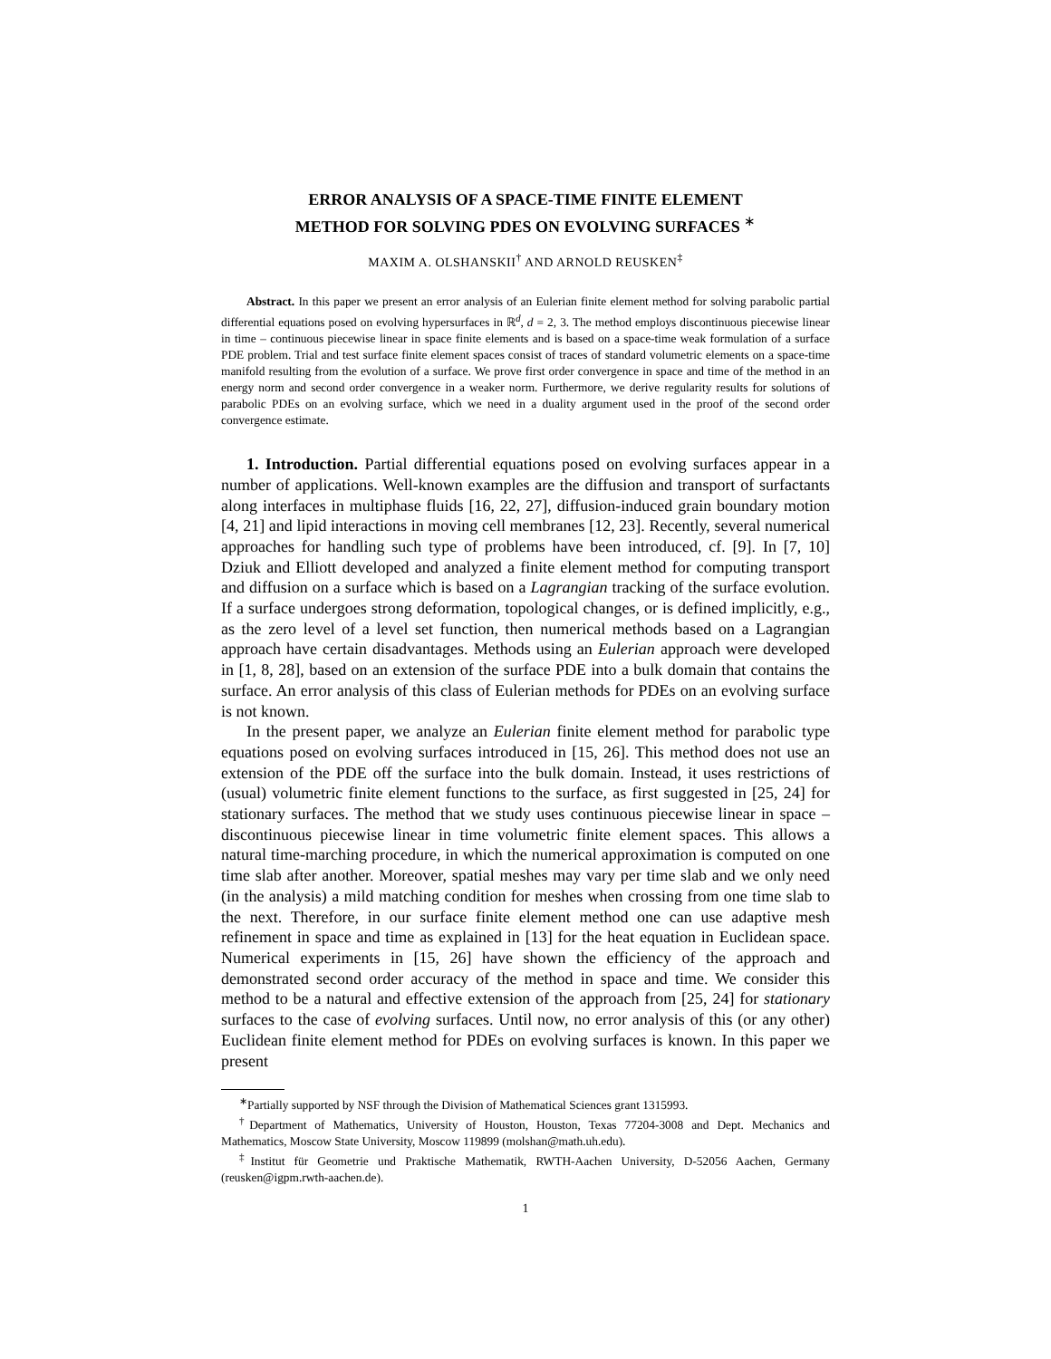ERROR ANALYSIS OF A SPACE-TIME FINITE ELEMENT
METHOD FOR SOLVING PDES ON EVOLVING SURFACES <sup>∗</sup>
MAXIM A. OLSHANSKII<sup>†</sup> AND ARNOLD REUSKEN<sup>‡</sup>
Abstract. In this paper we present an error analysis of an Eulerian finite element method for solving parabolic partial differential equations posed on evolving hypersurfaces in ℝ<sup>d</sup>, d = 2, 3. The method employs discontinuous piecewise linear in time – continuous piecewise linear in space finite elements and is based on a space-time weak formulation of a surface PDE problem. Trial and test surface finite element spaces consist of traces of standard volumetric elements on a space-time manifold resulting from the evolution of a surface. We prove first order convergence in space and time of the method in an energy norm and second order convergence in a weaker norm. Furthermore, we derive regularity results for solutions of parabolic PDEs on an evolving surface, which we need in a duality argument used in the proof of the second order convergence estimate.
1. Introduction. Partial differential equations posed on evolving surfaces appear in a number of applications. Well-known examples are the diffusion and transport of surfactants along interfaces in multiphase fluids [16, 22, 27], diffusion-induced grain boundary motion [4, 21] and lipid interactions in moving cell membranes [12, 23]. Recently, several numerical approaches for handling such type of problems have been introduced, cf. [9]. In [7, 10] Dziuk and Elliott developed and analyzed a finite element method for computing transport and diffusion on a surface which is based on a Lagrangian tracking of the surface evolution. If a surface undergoes strong deformation, topological changes, or is defined implicitly, e.g., as the zero level of a level set function, then numerical methods based on a Lagrangian approach have certain disadvantages. Methods using an Eulerian approach were developed in [1, 8, 28], based on an extension of the surface PDE into a bulk domain that contains the surface. An error analysis of this class of Eulerian methods for PDEs on an evolving surface is not known.
In the present paper, we analyze an Eulerian finite element method for parabolic type equations posed on evolving surfaces introduced in [15, 26]. This method does not use an extension of the PDE off the surface into the bulk domain. Instead, it uses restrictions of (usual) volumetric finite element functions to the surface, as first suggested in [25, 24] for stationary surfaces. The method that we study uses continuous piecewise linear in space – discontinuous piecewise linear in time volumetric finite element spaces. This allows a natural time-marching procedure, in which the numerical approximation is computed on one time slab after another. Moreover, spatial meshes may vary per time slab and we only need (in the analysis) a mild matching condition for meshes when crossing from one time slab to the next. Therefore, in our surface finite element method one can use adaptive mesh refinement in space and time as explained in [13] for the heat equation in Euclidean space. Numerical experiments in [15, 26] have shown the efficiency of the approach and demonstrated second order accuracy of the method in space and time. We consider this method to be a natural and effective extension of the approach from [25, 24] for stationary surfaces to the case of evolving surfaces. Until now, no error analysis of this (or any other) Euclidean finite element method for PDEs on evolving surfaces is known. In this paper we present
<sup>∗</sup>Partially supported by NSF through the Division of Mathematical Sciences grant 1315993.
<sup>†</sup> Department of Mathematics, University of Houston, Houston, Texas 77204-3008 and Dept. Mechanics and Mathematics, Moscow State University, Moscow 119899 (molshan@math.uh.edu).
<sup>‡</sup> Institut für Geometrie und Praktische Mathematik, RWTH-Aachen University, D-52056 Aachen, Germany (reusken@igpm.rwth-aachen.de).
1